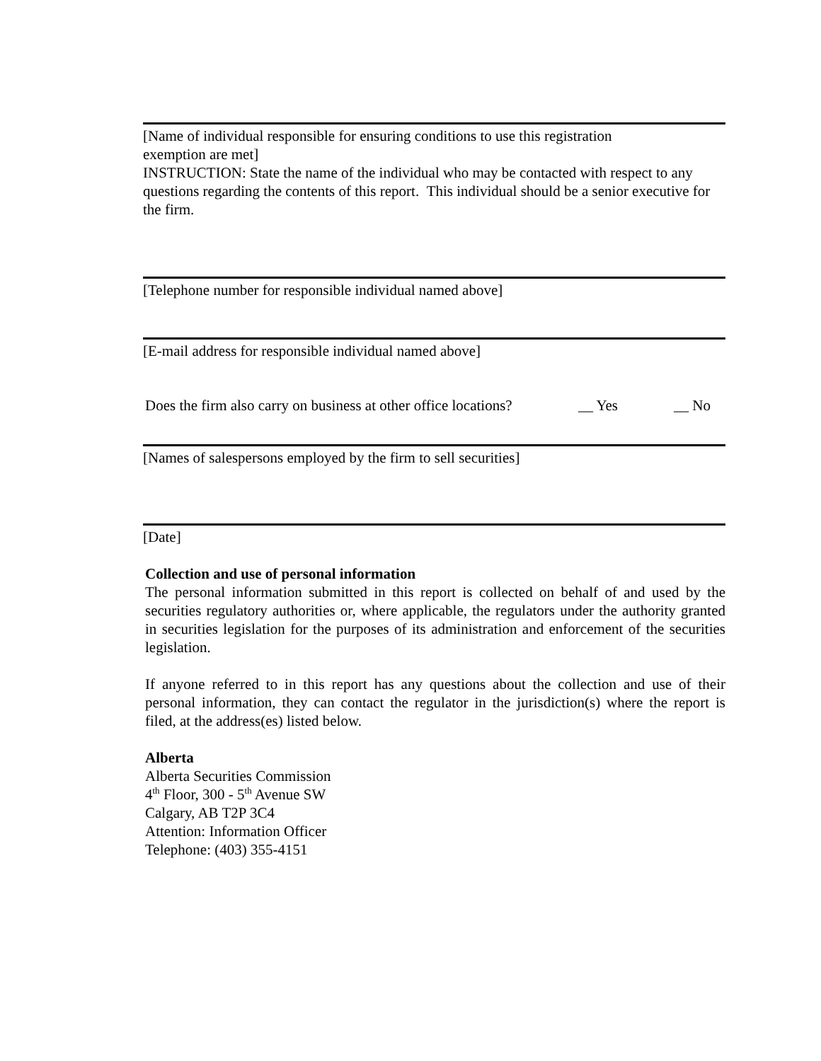[Name of individual responsible for ensuring conditions to use this registration
exemption are met]
INSTRUCTION: State the name of the individual who may be contacted with respect to any questions regarding the contents of this report. This individual should be a senior executive for the firm.
[Telephone number for responsible individual named above]
[E-mail address for responsible individual named above]
Does the firm also carry on business at other office locations? __ Yes __ No
[Names of salespersons employed by the firm to sell securities]
[Date]
Collection and use of personal information
The personal information submitted in this report is collected on behalf of and used by the securities regulatory authorities or, where applicable, the regulators under the authority granted in securities legislation for the purposes of its administration and enforcement of the securities legislation.
If anyone referred to in this report has any questions about the collection and use of their personal information, they can contact the regulator in the jurisdiction(s) where the report is filed, at the address(es) listed below.
Alberta
Alberta Securities Commission
4<sup>th</sup> Floor, 300 - 5<sup>th</sup> Avenue SW
Calgary, AB T2P 3C4
Attention: Information Officer
Telephone: (403) 355-4151